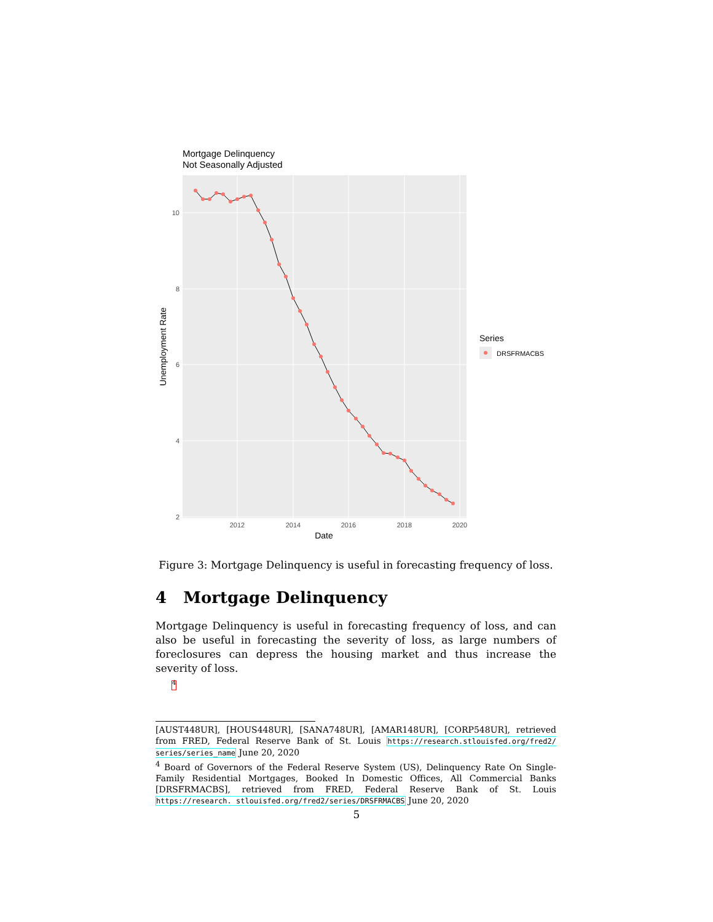Mortgage Delinquency
Not Seasonally Adjusted
10
8
6
4
2
2012
2014
2016
2018
2020
Date
Unemployment Rate
Series
DRSFRMACBS
Figure 3: Mortgage Delinquency is useful in forecasting frequency of loss.
4 Mortgage Delinquency
Mortgage Delinquency is useful in forecasting frequency of loss, and can also be useful in forecasting the severity of loss, as large numbers of foreclosures can depress the housing market and thus increase the severity of loss.
<sup>4</sup>
[AUST448UR], [HOUS448UR], [SANA748UR], [AMAR148UR], [CORP548UR], retrieved from FRED, Federal Reserve Bank of St. Louis https://research.stlouisfed.org/fred2/ series/series_name June 20, 2020
<sup>4</sup> Board of Governors of the Federal Reserve System (US), Delinquency Rate On Single-Family Residential Mortgages, Booked In Domestic Offices, All Commercial Banks [DRSFRMACBS], retrieved from FRED, Federal Reserve Bank of St. Louis https://research. stlouisfed.org/fred2/series/DRSFRMACBS June 20, 2020
5